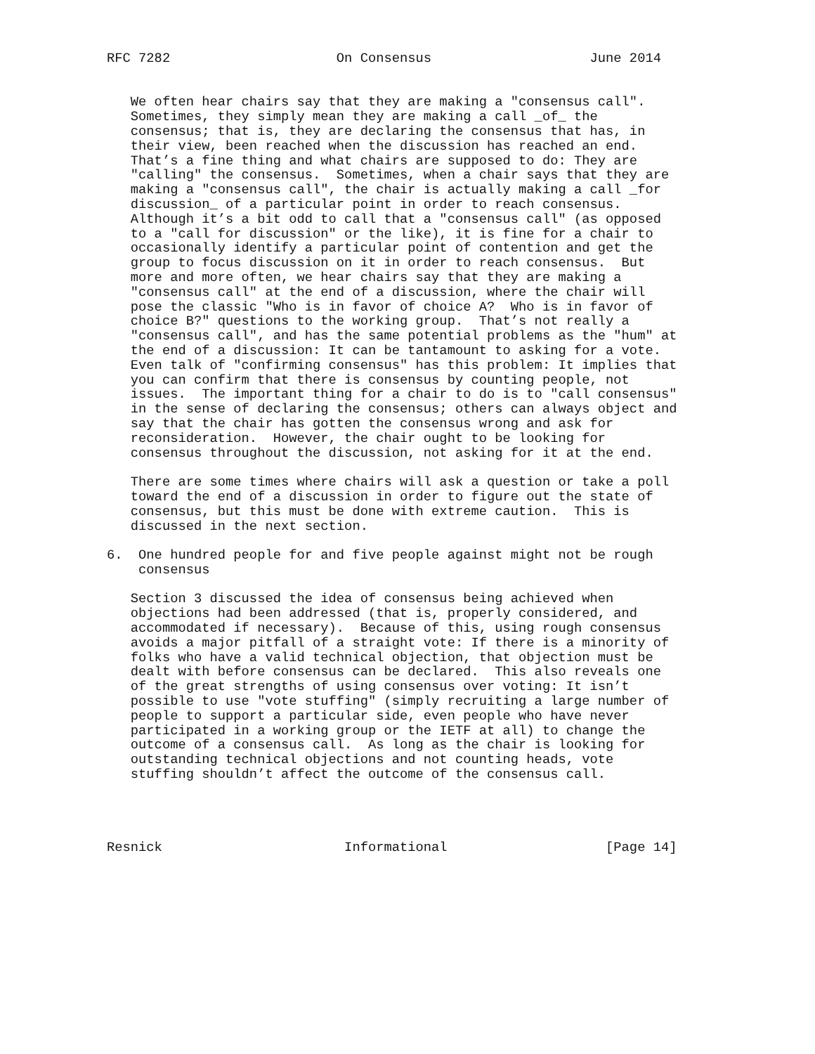RFC 7282                     On Consensus                    June 2014


   We often hear chairs say that they are making a "consensus call".
   Sometimes, they simply mean they are making a call _of_ the
   consensus; that is, they are declaring the consensus that has, in
   their view, been reached when the discussion has reached an end.
   That’s a fine thing and what chairs are supposed to do: They are
   "calling" the consensus.  Sometimes, when a chair says that they are
   making a "consensus call", the chair is actually making a call _for
   discussion_ of a particular point in order to reach consensus.
   Although it’s a bit odd to call that a "consensus call" (as opposed
   to a "call for discussion" or the like), it is fine for a chair to
   occasionally identify a particular point of contention and get the
   group to focus discussion on it in order to reach consensus.  But
   more and more often, we hear chairs say that they are making a
   "consensus call" at the end of a discussion, where the chair will
   pose the classic "Who is in favor of choice A?  Who is in favor of
   choice B?" questions to the working group.  That’s not really a
   "consensus call", and has the same potential problems as the "hum" at
   the end of a discussion: It can be tantamount to asking for a vote.
   Even talk of "confirming consensus" has this problem: It implies that
   you can confirm that there is consensus by counting people, not
   issues.  The important thing for a chair to do is to "call consensus"
   in the sense of declaring the consensus; others can always object and
   say that the chair has gotten the consensus wrong and ask for
   reconsideration.  However, the chair ought to be looking for
   consensus throughout the discussion, not asking for it at the end.

   There are some times where chairs will ask a question or take a poll
   toward the end of a discussion in order to figure out the state of
   consensus, but this must be done with extreme caution.  This is
   discussed in the next section.

6.  One hundred people for and five people against might not be rough
    consensus

   Section 3 discussed the idea of consensus being achieved when
   objections had been addressed (that is, properly considered, and
   accommodated if necessary).  Because of this, using rough consensus
   avoids a major pitfall of a straight vote: If there is a minority of
   folks who have a valid technical objection, that objection must be
   dealt with before consensus can be declared.  This also reveals one
   of the great strengths of using consensus over voting: It isn’t
   possible to use "vote stuffing" (simply recruiting a large number of
   people to support a particular side, even people who have never
   participated in a working group or the IETF at all) to change the
   outcome of a consensus call.  As long as the chair is looking for
   outstanding technical objections and not counting heads, vote
   stuffing shouldn’t affect the outcome of the consensus call.




Resnick                       Informational                    [Page 14]